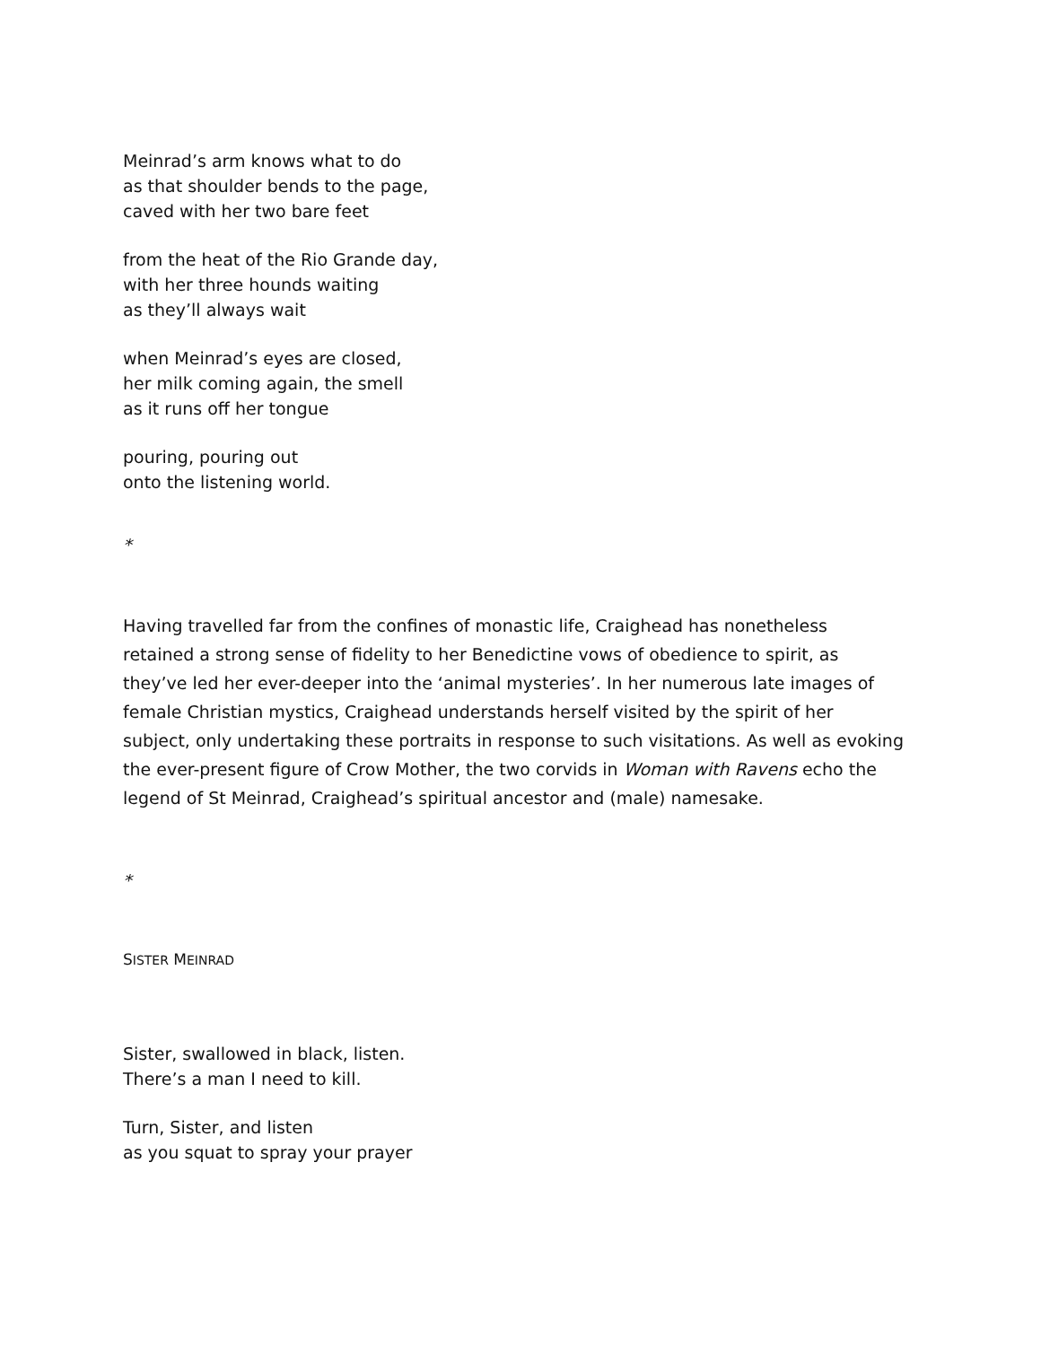Meinrad’s arm knows what to do
as that shoulder bends to the page,
caved with her two bare feet
from the heat of the Rio Grande day,
with her three hounds waiting
as they’ll always wait
when Meinrad’s eyes are closed,
her milk coming again, the smell
as it runs off her tongue
pouring, pouring out
onto the listening world.
*
Having travelled far from the confines of monastic life, Craighead has nonetheless retained a strong sense of fidelity to her Benedictine vows of obedience to spirit, as they’ve led her ever-deeper into the ‘animal mysteries’. In her numerous late images of female Christian mystics, Craighead understands herself visited by the spirit of her subject, only undertaking these portraits in response to such visitations. As well as evoking the ever-present figure of Crow Mother, the two corvids in Woman with Ravens echo the legend of St Meinrad, Craighead’s spiritual ancestor and (male) namesake.
*
SISTER MEINRAD
Sister, swallowed in black, listen.
There’s a man I need to kill.
Turn, Sister, and listen
as you squat to spray your prayer